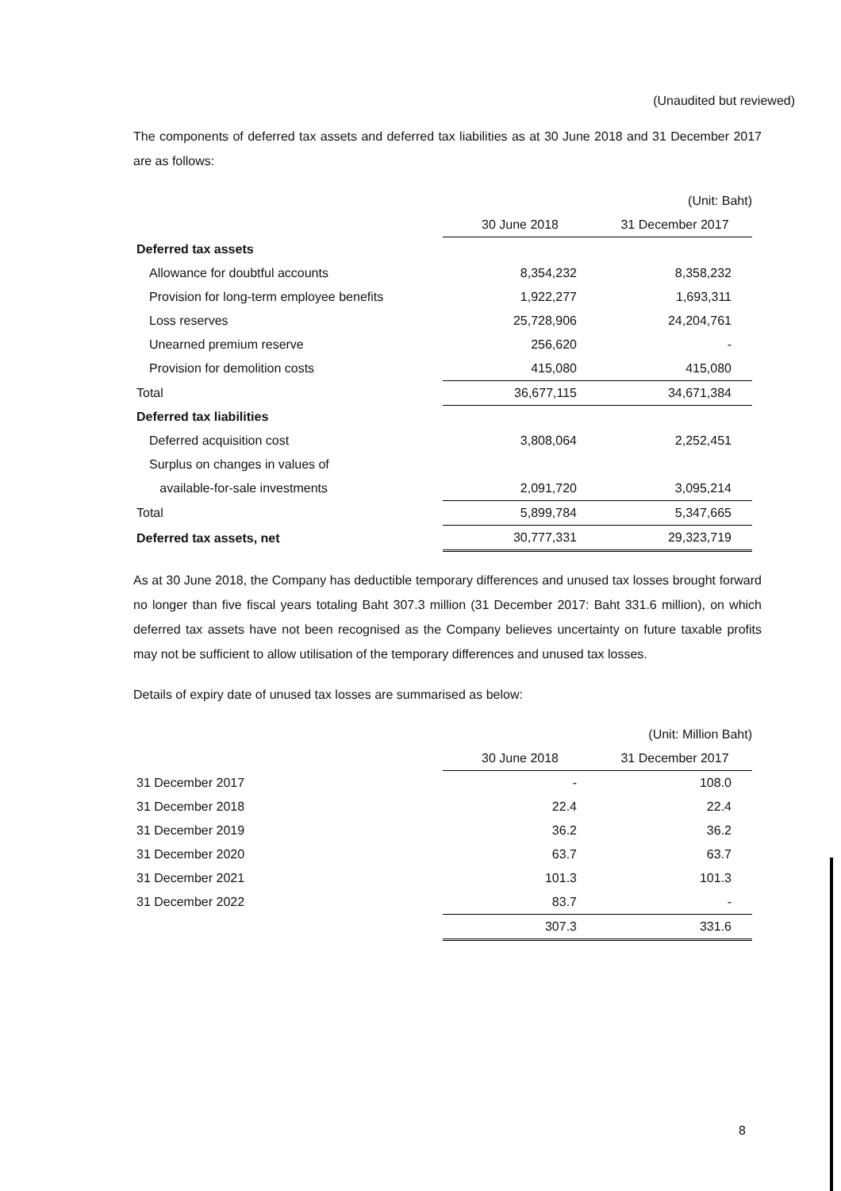(Unaudited but reviewed)
The components of deferred tax assets and deferred tax liabilities as at 30 June 2018 and 31 December 2017 are as follows:
| | | (Unit: Baht) |
| | 30 June 2018 | 31 December 2017 |
| Deferred tax assets | | |
| Allowance for doubtful accounts | 8,354,232 | 8,358,232 |
| Provision for long-term employee benefits | 1,922,277 | 1,693,311 |
| Loss reserves | 25,728,906 | 24,204,761 |
| Unearned premium reserve | 256,620 | - |
| Provision for demolition costs | 415,080 | 415,080 |
| Total | 36,677,115 | 34,671,384 |
| Deferred tax liabilities | | |
| Deferred acquisition cost | 3,808,064 | 2,252,451 |
| Surplus on changes in values of | | |
| available-for-sale investments | 2,091,720 | 3,095,214 |
| Total | 5,899,784 | 5,347,665 |
| Deferred tax assets, net | 30,777,331 | 29,323,719 |
As at 30 June 2018, the Company has deductible temporary differences and unused tax losses brought forward no longer than five fiscal years totaling Baht 307.3 million (31 December 2017: Baht 331.6 million), on which deferred tax assets have not been recognised as the Company believes uncertainty on future taxable profits may not be sufficient to allow utilisation of the temporary differences and unused tax losses.
Details of expiry date of unused tax losses are summarised as below:
| | | (Unit: Million Baht) |
| | 30 June 2018 | 31 December 2017 |
| 31 December 2017 | - | 108.0 |
| 31 December 2018 | 22.4 | 22.4 |
| 31 December 2019 | 36.2 | 36.2 |
| 31 December 2020 | 63.7 | 63.7 |
| 31 December 2021 | 101.3 | 101.3 |
| 31 December 2022 | 83.7 | - |
| | 307.3 | 331.6 |
8